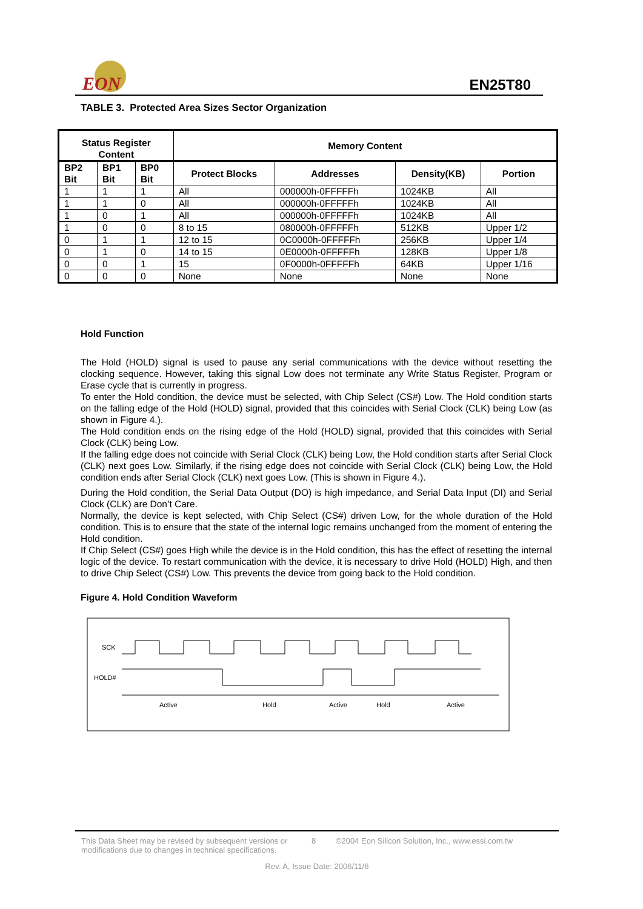EON
EN25T80
TABLE 3. Protected Area Sizes Sector Organization
| Status Register Content | | | Memory Content | | | |
| --- | --- | --- | --- | --- | --- | --- |
| BP2 Bit | BP1 Bit | BP0 Bit | Protect Blocks | Addresses | Density(KB) | Portion |
| 1 | 1 | 1 | All | 000000h-0FFFFFh | 1024KB | All |
| 1 | 1 | 0 | All | 000000h-0FFFFFh | 1024KB | All |
| 1 | 0 | 1 | All | 000000h-0FFFFFh | 1024KB | All |
| 1 | 0 | 0 | 8 to 15 | 080000h-0FFFFFh | 512KB | Upper 1/2 |
| 0 | 1 | 1 | 12 to 15 | 0C0000h-0FFFFFh | 256KB | Upper 1/4 |
| 0 | 1 | 0 | 14 to 15 | 0E0000h-0FFFFFh | 128KB | Upper 1/8 |
| 0 | 0 | 1 | 15 | 0F0000h-0FFFFFh | 64KB | Upper 1/16 |
| 0 | 0 | 0 | None | None | None | None |
Hold Function
The Hold (HOLD) signal is used to pause any serial communications with the device without resetting the clocking sequence. However, taking this signal Low does not terminate any Write Status Register, Program or Erase cycle that is currently in progress.
To enter the Hold condition, the device must be selected, with Chip Select (CS#) Low. The Hold condition starts on the falling edge of the Hold (HOLD) signal, provided that this coincides with Serial Clock (CLK) being Low (as shown in Figure 4.).
The Hold condition ends on the rising edge of the Hold (HOLD) signal, provided that this coincides with Serial Clock (CLK) being Low.
If the falling edge does not coincide with Serial Clock (CLK) being Low, the Hold condition starts after Serial Clock (CLK) next goes Low. Similarly, if the rising edge does not coincide with Serial Clock (CLK) being Low, the Hold condition ends after Serial Clock (CLK) next goes Low. (This is shown in Figure 4.).
During the Hold condition, the Serial Data Output (DO) is high impedance, and Serial Data Input (DI) and Serial Clock (CLK) are Don’t Care.
Normally, the device is kept selected, with Chip Select (CS#) driven Low, for the whole duration of the Hold condition. This is to ensure that the state of the internal logic remains unchanged from the moment of entering the Hold condition.
If Chip Select (CS#) goes High while the device is in the Hold condition, this has the effect of resetting the internal logic of the device. To restart communication with the device, it is necessary to drive Hold (HOLD) High, and then to drive Chip Select (CS#) Low. This prevents the device from going back to the Hold condition.
Figure 4. Hold Condition Waveform
SCK
HOLD#
Active
Hold
Active
Hold
Active
This Data Sheet may be revised by subsequent versions or modifications due to changes in technical specifications.
8 ©2004 Eon Silicon Solution, Inc., www.essi.com.tw
Rev. A, Issue Date: 2006/11/6